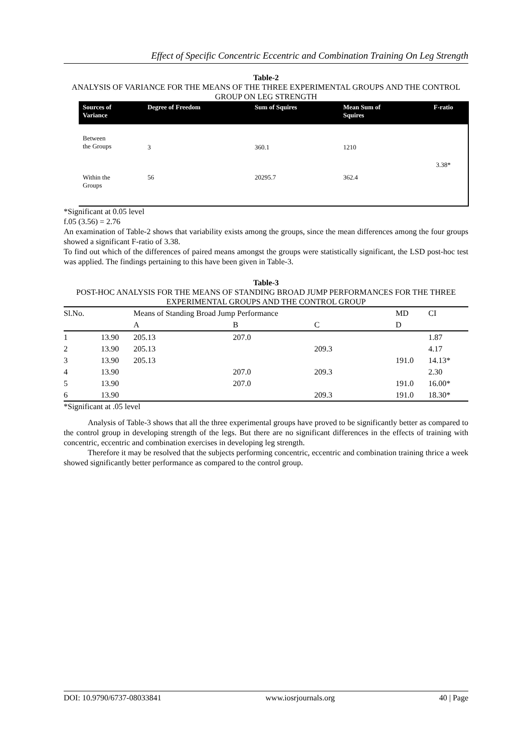Effect of Specific Concentric Eccentric and Combination Training On Leg Strength
Table-2
ANALYSIS OF VARIANCE FOR THE MEANS OF THE THREE EXPERIMENTAL GROUPS AND THE CONTROL GROUP ON LEG STRENGTH
| Sources of Variance | Degree of Freedom | Sum of Squires | Mean Sum of Squires | F-ratio |
| --- | --- | --- | --- | --- |
| Between the Groups | 3 | 360.1 | 1210 | 3.38* |
| Within the Groups | 56 | 20295.7 | 362.4 | |
*Significant at 0.05 level
f.05 (3.56) = 2.76
An examination of Table-2 shows that variability exists among the groups, since the mean differences among the four groups showed a significant F-ratio of 3.38.
To find out which of the differences of paired means amongst the groups were statistically significant, the LSD post-hoc test was applied. The findings pertaining to this have been given in Table-3.
Table-3
POST-HOC ANALYSIS FOR THE MEANS OF STANDING BROAD JUMP PERFORMANCES FOR THE THREE EXPERIMENTAL GROUPS AND THE CONTROL GROUP
| Sl.No. | | Means of Standing Broad Jump Performance | | | MD | CI |
| --- | --- | --- | --- | --- | --- | --- |
| | | A | B | C | D | |
| 1 | 13.90 | 205.13 | 207.0 | | | 1.87 |
| 2 | 13.90 | 205.13 | | 209.3 | | 4.17 |
| 3 | 13.90 | 205.13 | | | 191.0 | 14.13* |
| 4 | 13.90 | | 207.0 | 209.3 | | 2.30 |
| 5 | 13.90 | | 207.0 | | 191.0 | 16.00* |
| 6 | 13.90 | | | 209.3 | 191.0 | 18.30* |
*Significant at .05 level
Analysis of Table-3 shows that all the three experimental groups have proved to be significantly better as compared to the control group in developing strength of the legs. But there are no significant differences in the effects of training with concentric, eccentric and combination exercises in developing leg strength.
Therefore it may be resolved that the subjects performing concentric, eccentric and combination training thrice a week showed significantly better performance as compared to the control group.
DOI: 10.9790/6737-08033841 www.iosrjournals.org 40 | Page